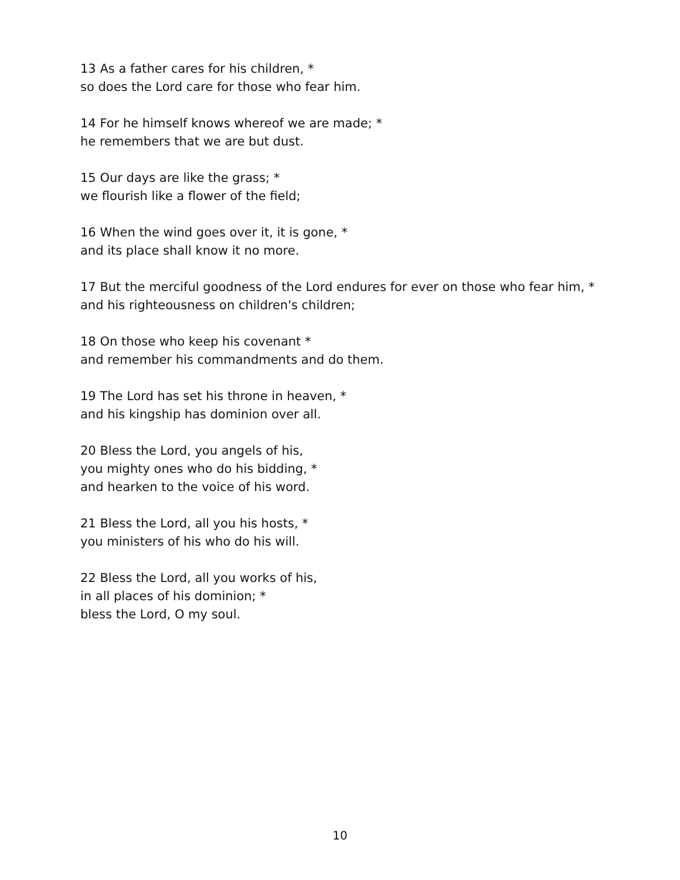13 As a father cares for his children, *
so does the Lord care for those who fear him.
14 For he himself knows whereof we are made; *
he remembers that we are but dust.
15 Our days are like the grass; *
we flourish like a flower of the field;
16 When the wind goes over it, it is gone, *
and its place shall know it no more.
17 But the merciful goodness of the Lord endures for ever on those who fear him, *
and his righteousness on children's children;
18 On those who keep his covenant *
and remember his commandments and do them.
19 The Lord has set his throne in heaven, *
and his kingship has dominion over all.
20 Bless the Lord, you angels of his,
you mighty ones who do his bidding, *
and hearken to the voice of his word.
21 Bless the Lord, all you his hosts, *
you ministers of his who do his will.
22 Bless the Lord, all you works of his,
in all places of his dominion; *
bless the Lord, O my soul.
10